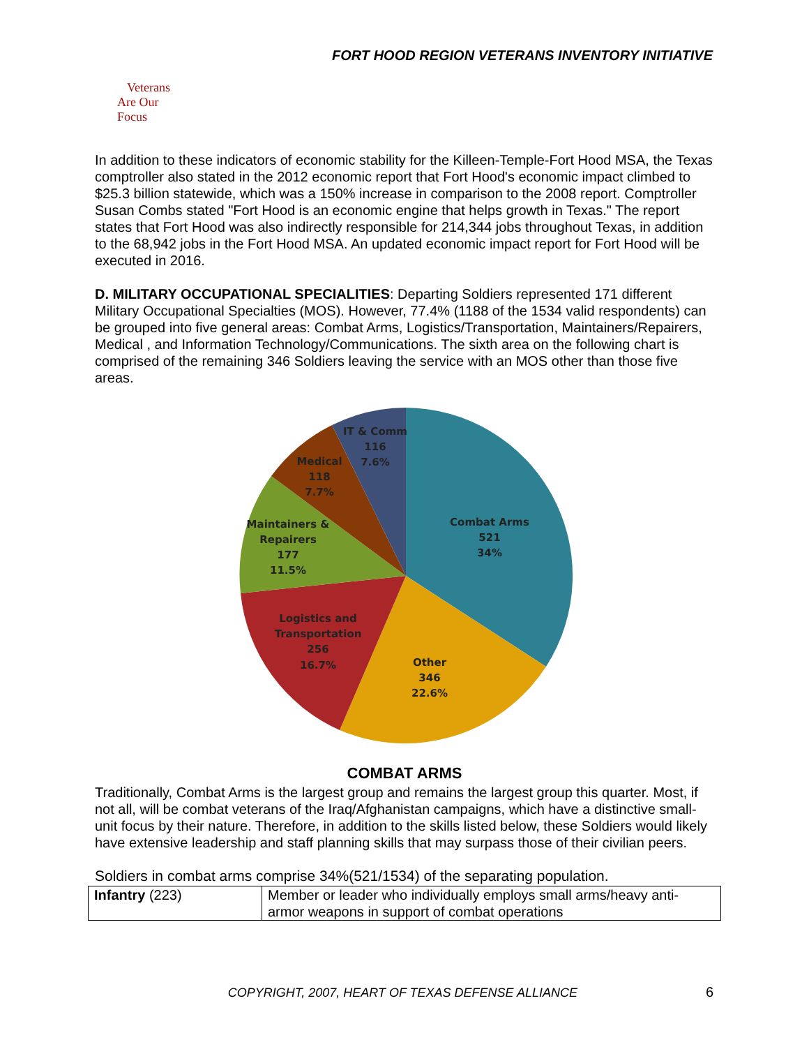FORT HOOD REGION VETERANS INVENTORY INITIATIVE
Veterans
Are Our Focus
In addition to these indicators of economic stability for the Killeen-Temple-Fort Hood MSA, the Texas comptroller also stated in the 2012 economic report that Fort Hood's economic impact climbed to $25.3 billion statewide, which was a 150% increase in comparison to the 2008 report. Comptroller Susan Combs stated "Fort Hood is an economic engine that helps growth in Texas." The report states that Fort Hood was also indirectly responsible for 214,344 jobs throughout Texas, in addition to the 68,942 jobs in the Fort Hood MSA. An updated economic impact report for Fort Hood will be executed in 2016.
D. MILITARY OCCUPATIONAL SPECIALITIES: Departing Soldiers represented 171 different Military Occupational Specialties (MOS). However, 77.4% (1188 of the 1534 valid respondents) can be grouped into five general areas: Combat Arms, Logistics/Transportation, Maintainers/Repairers, Medical , and Information Technology/Communications. The sixth area on the following chart is comprised of the remaining 346 Soldiers leaving the service with an MOS other than those five areas.
IT & Comm
116
7.6%
Medical
118
7.7%
Maintainers &
Repairers
177
11.5%
Combat Arms
521
34%
Logistics and
Transportation
256
16.7%
Other
346
22.6%
COMBAT ARMS
Traditionally, Combat Arms is the largest group and remains the largest group this quarter. Most, if not all, will be combat veterans of the Iraq/Afghanistan campaigns, which have a distinctive small-unit focus by their nature. Therefore, in addition to the skills listed below, these Soldiers would likely have extensive leadership and staff planning skills that may surpass those of their civilian peers.
Soldiers in combat arms comprise 34%(521/1534) of the separating population.
| Infantry (223) | Member or leader who individually employs small arms/heavy anti-armor weapons in support of combat operations |
COPYRIGHT, 2007, HEART OF TEXAS DEFENSE ALLIANCE 6